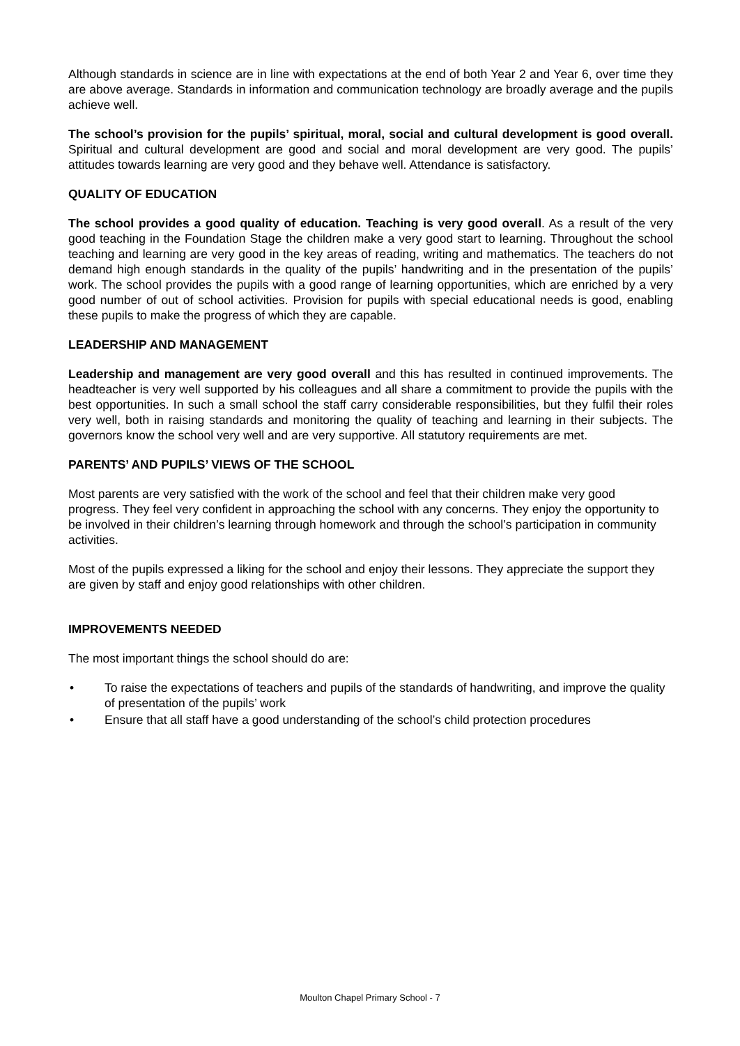Although standards in science are in line with expectations at the end of both Year 2 and Year 6, over time they are above average. Standards in information and communication technology are broadly average and the pupils achieve well.
The school’s provision for the pupils’ spiritual, moral, social and cultural development is good overall. Spiritual and cultural development are good and social and moral development are very good. The pupils’ attitudes towards learning are very good and they behave well. Attendance is satisfactory.
QUALITY OF EDUCATION
The school provides a good quality of education. Teaching is very good overall. As a result of the very good teaching in the Foundation Stage the children make a very good start to learning. Throughout the school teaching and learning are very good in the key areas of reading, writing and mathematics. The teachers do not demand high enough standards in the quality of the pupils’ handwriting and in the presentation of the pupils’ work. The school provides the pupils with a good range of learning opportunities, which are enriched by a very good number of out of school activities. Provision for pupils with special educational needs is good, enabling these pupils to make the progress of which they are capable.
LEADERSHIP AND MANAGEMENT
Leadership and management are very good overall and this has resulted in continued improvements. The headteacher is very well supported by his colleagues and all share a commitment to provide the pupils with the best opportunities. In such a small school the staff carry considerable responsibilities, but they fulfil their roles very well, both in raising standards and monitoring the quality of teaching and learning in their subjects. The governors know the school very well and are very supportive. All statutory requirements are met.
PARENTS’ AND PUPILS’ VIEWS OF THE SCHOOL
Most parents are very satisfied with the work of the school and feel that their children make very good progress. They feel very confident in approaching the school with any concerns. They enjoy the opportunity to be involved in their children’s learning through homework and through the school’s participation in community activities.
Most of the pupils expressed a liking for the school and enjoy their lessons. They appreciate the support they are given by staff and enjoy good relationships with other children.
IMPROVEMENTS NEEDED
The most important things the school should do are:
• To raise the expectations of teachers and pupils of the standards of handwriting, and improve the quality of presentation of the pupils’ work
• Ensure that all staff have a good understanding of the school’s child protection procedures
Moulton Chapel Primary School - 7